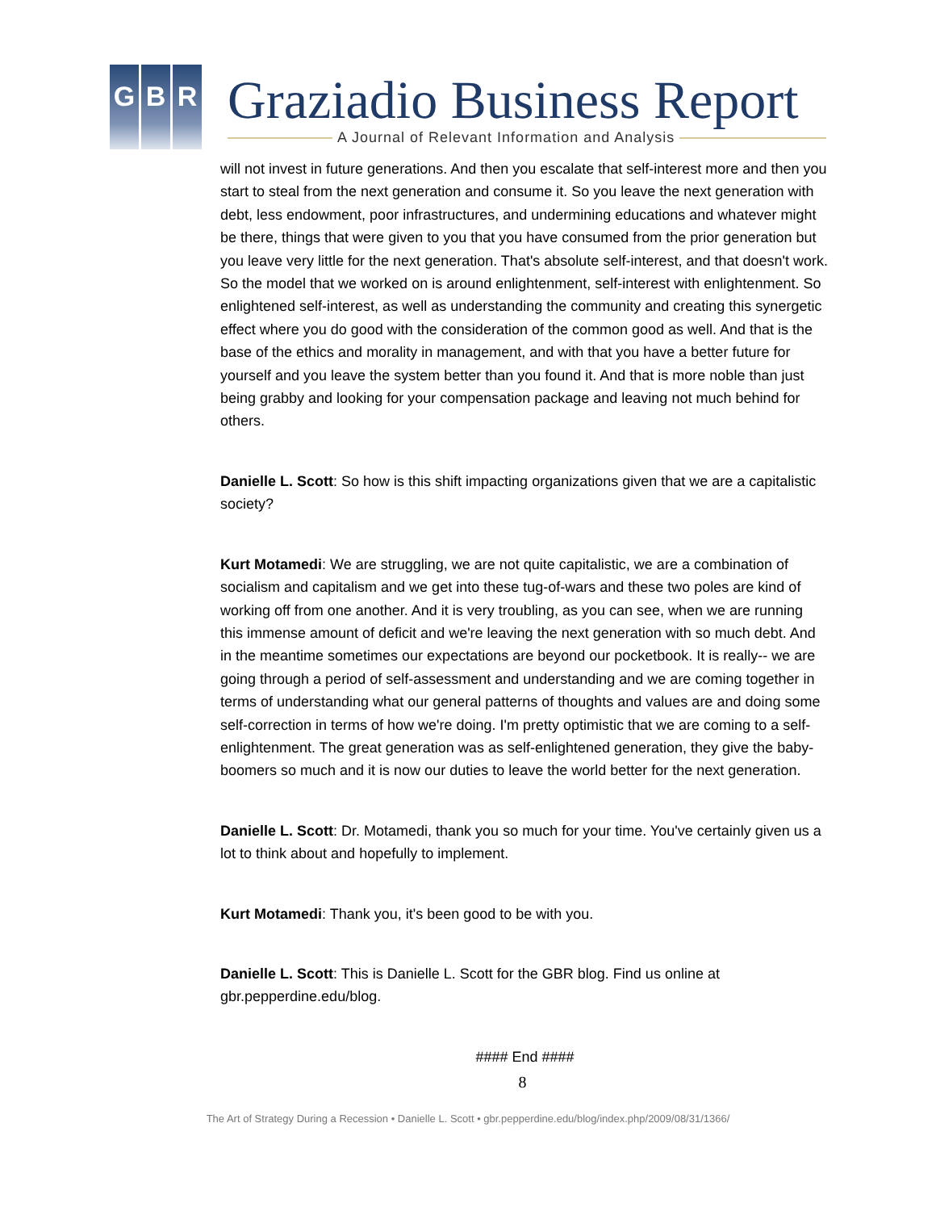G B R Graziadio Business Report
A Journal of Relevant Information and Analysis
will not invest in future generations. And then you escalate that self-interest more and then you start to steal from the next generation and consume it. So you leave the next generation with debt, less endowment, poor infrastructures, and undermining educations and whatever might be there, things that were given to you that you have consumed from the prior generation but you leave very little for the next generation. That's absolute self-interest, and that doesn't work. So the model that we worked on is around enlightenment, self-interest with enlightenment. So enlightened self-interest, as well as understanding the community and creating this synergetic effect where you do good with the consideration of the common good as well. And that is the base of the ethics and morality in management, and with that you have a better future for yourself and you leave the system better than you found it. And that is more noble than just being grabby and looking for your compensation package and leaving not much behind for others.
Danielle L. Scott: So how is this shift impacting organizations given that we are a capitalistic society?
Kurt Motamedi: We are struggling, we are not quite capitalistic, we are a combination of socialism and capitalism and we get into these tug-of-wars and these two poles are kind of working off from one another. And it is very troubling, as you can see, when we are running this immense amount of deficit and we're leaving the next generation with so much debt. And in the meantime sometimes our expectations are beyond our pocketbook. It is really-- we are going through a period of self-assessment and understanding and we are coming together in terms of understanding what our general patterns of thoughts and values are and doing some self-correction in terms of how we're doing. I'm pretty optimistic that we are coming to a self-enlightenment. The great generation was as self-enlightened generation, they give the baby-boomers so much and it is now our duties to leave the world better for the next generation.
Danielle L. Scott: Dr. Motamedi, thank you so much for your time. You've certainly given us a lot to think about and hopefully to implement.
Kurt Motamedi: Thank you, it's been good to be with you.
Danielle L. Scott: This is Danielle L. Scott for the GBR blog. Find us online at gbr.pepperdine.edu/blog.
#### End ####
8
The Art of Strategy During a Recession • Danielle L. Scott • gbr.pepperdine.edu/blog/index.php/2009/08/31/1366/